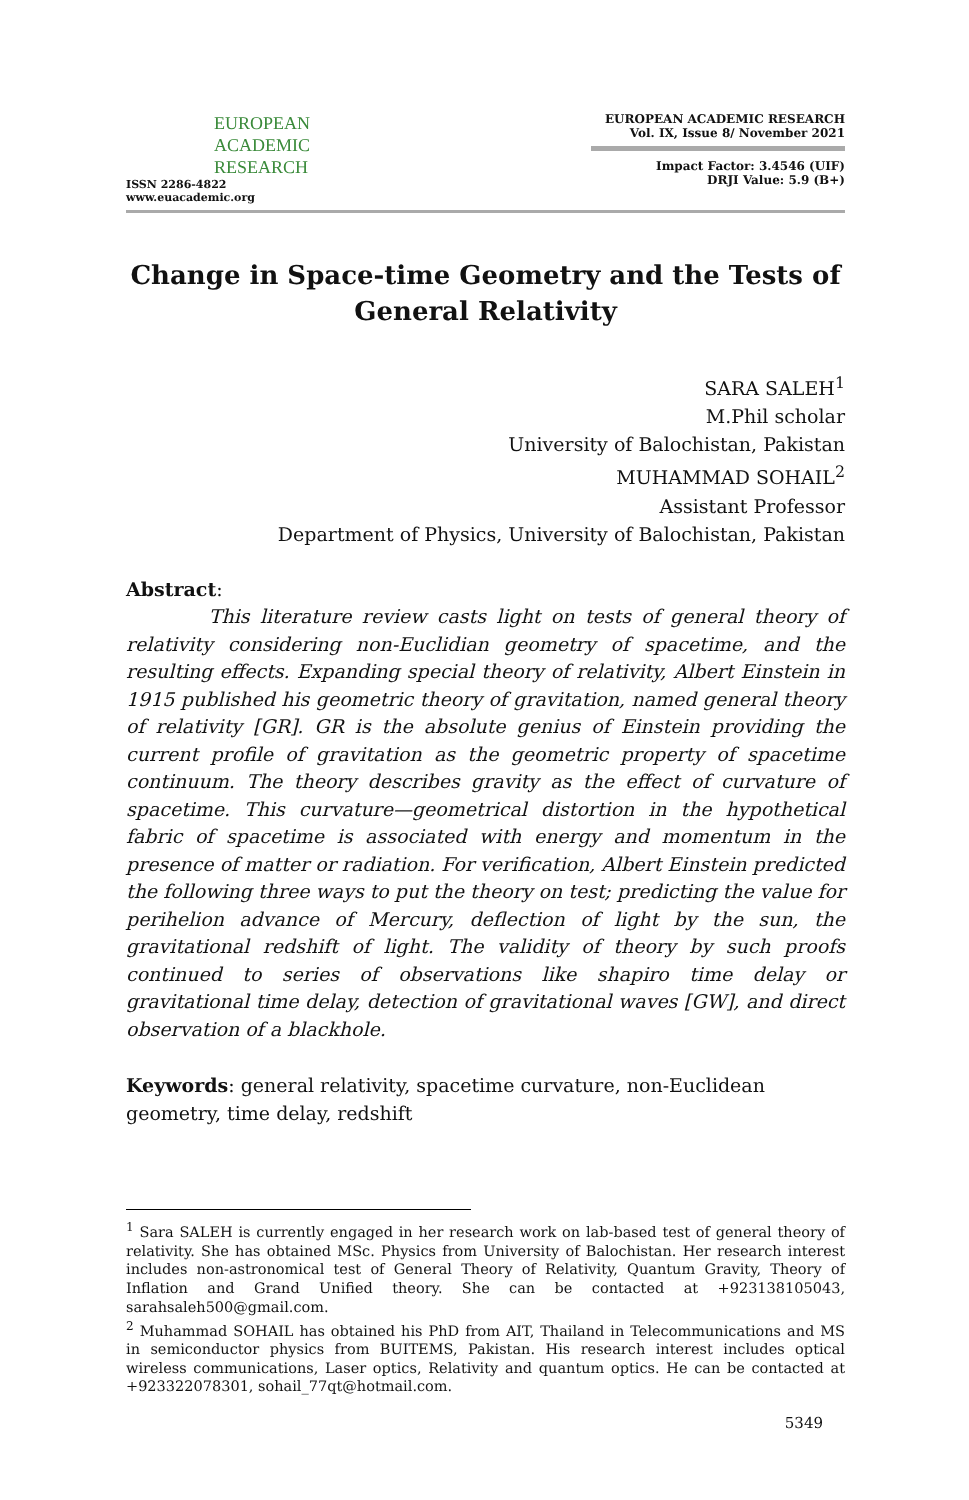EUROPEAN
ACADEMIC
RESEARCH
ISSN 2286-4822
www.euacademic.org
EUROPEAN ACADEMIC RESEARCH
Vol. IX, Issue 8/ November 2021
Impact Factor: 3.4546 (UIF)
DRJI Value: 5.9 (B+)
Change in Space-time Geometry and the Tests of General Relativity
SARA SALEH<sup>1</sup>
M.Phil scholar
University of Balochistan, Pakistan
MUHAMMAD SOHAIL<sup>2</sup>
Assistant Professor
Department of Physics, University of Balochistan, Pakistan
Abstract:
This literature review casts light on tests of general theory of relativity considering non-Euclidian geometry of spacetime, and the resulting effects. Expanding special theory of relativity, Albert Einstein in 1915 published his geometric theory of gravitation, named general theory of relativity [GR]. GR is the absolute genius of Einstein providing the current profile of gravitation as the geometric property of spacetime continuum. The theory describes gravity as the effect of curvature of spacetime. This curvature—geometrical distortion in the hypothetical fabric of spacetime is associated with energy and momentum in the presence of matter or radiation. For verification, Albert Einstein predicted the following three ways to put the theory on test; predicting the value for perihelion advance of Mercury, deflection of light by the sun, the gravitational redshift of light. The validity of theory by such proofs continued to series of observations like shapiro time delay or gravitational time delay, detection of gravitational waves [GW], and direct observation of a blackhole.
Keywords: general relativity, spacetime curvature, non-Euclidean geometry, time delay, redshift
<sup>1</sup> Sara SALEH is currently engaged in her research work on lab-based test of general theory of relativity. She has obtained MSc. Physics from University of Balochistan. Her research interest includes non-astronomical test of General Theory of Relativity, Quantum Gravity, Theory of Inflation and Grand Unified theory. She can be contacted at +923138105043, sarahsaleh500@gmail.com.
<sup>2</sup> Muhammad SOHAIL has obtained his PhD from AIT, Thailand in Telecommunications and MS in semiconductor physics from BUITEMS, Pakistan. His research interest includes optical wireless communications, Laser optics, Relativity and quantum optics. He can be contacted at +923322078301, sohail_77qt@hotmail.com.
5349